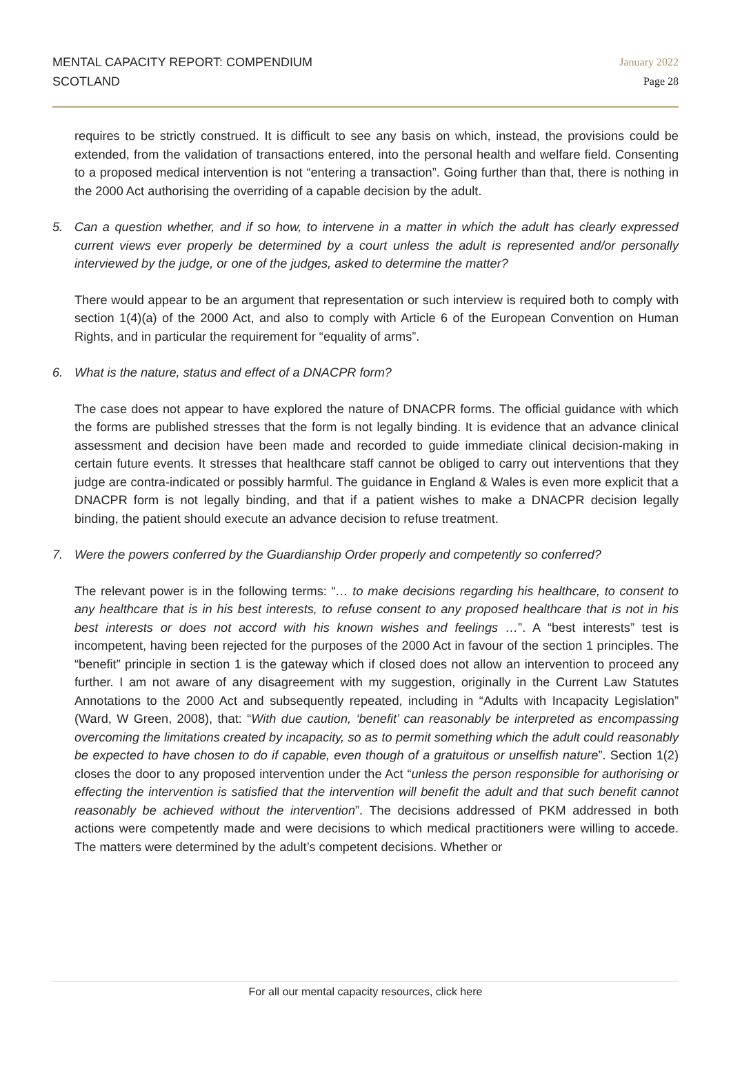MENTAL CAPACITY REPORT: COMPENDIUM
SCOTLAND
January 2022
Page 28
requires to be strictly construed. It is difficult to see any basis on which, instead, the provisions could be extended, from the validation of transactions entered, into the personal health and welfare field. Consenting to a proposed medical intervention is not “entering a transaction”. Going further than that, there is nothing in the 2000 Act authorising the overriding of a capable decision by the adult.
5. Can a question whether, and if so how, to intervene in a matter in which the adult has clearly expressed current views ever properly be determined by a court unless the adult is represented and/or personally interviewed by the judge, or one of the judges, asked to determine the matter?
There would appear to be an argument that representation or such interview is required both to comply with section 1(4)(a) of the 2000 Act, and also to comply with Article 6 of the European Convention on Human Rights, and in particular the requirement for “equality of arms”.
6. What is the nature, status and effect of a DNACPR form?
The case does not appear to have explored the nature of DNACPR forms. The official guidance with which the forms are published stresses that the form is not legally binding. It is evidence that an advance clinical assessment and decision have been made and recorded to guide immediate clinical decision-making in certain future events. It stresses that healthcare staff cannot be obliged to carry out interventions that they judge are contra-indicated or possibly harmful. The guidance in England & Wales is even more explicit that a DNACPR form is not legally binding, and that if a patient wishes to make a DNACPR decision legally binding, the patient should execute an advance decision to refuse treatment.
7. Were the powers conferred by the Guardianship Order properly and competently so conferred?
The relevant power is in the following terms: “… to make decisions regarding his healthcare, to consent to any healthcare that is in his best interests, to refuse consent to any proposed healthcare that is not in his best interests or does not accord with his known wishes and feelings …”. A “best interests” test is incompetent, having been rejected for the purposes of the 2000 Act in favour of the section 1 principles. The “benefit” principle in section 1 is the gateway which if closed does not allow an intervention to proceed any further. I am not aware of any disagreement with my suggestion, originally in the Current Law Statutes Annotations to the 2000 Act and subsequently repeated, including in “Adults with Incapacity Legislation” (Ward, W Green, 2008), that: “With due caution, ‘benefit’ can reasonably be interpreted as encompassing overcoming the limitations created by incapacity, so as to permit something which the adult could reasonably be expected to have chosen to do if capable, even though of a gratuitous or unselfish nature”. Section 1(2) closes the door to any proposed intervention under the Act “unless the person responsible for authorising or effecting the intervention is satisfied that the intervention will benefit the adult and that such benefit cannot reasonably be achieved without the intervention”. The decisions addressed of PKM addressed in both actions were competently made and were decisions to which medical practitioners were willing to accede. The matters were determined by the adult’s competent decisions. Whether or
For all our mental capacity resources, click here